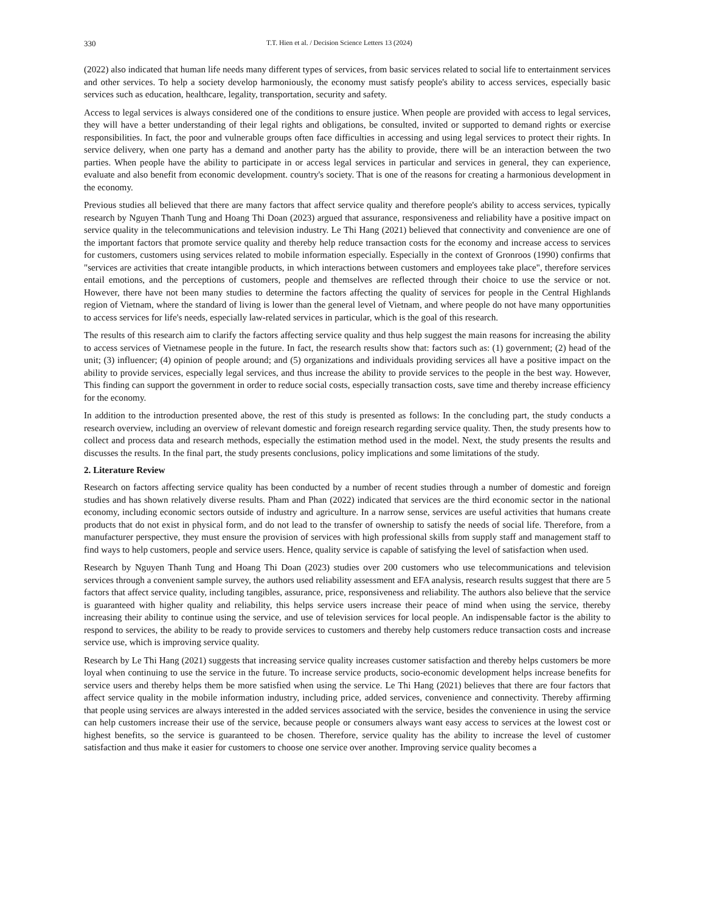330 T.T. Hien et al. / Decision Science Letters 13 (2024)
(2022) also indicated that human life needs many different types of services, from basic services related to social life to entertainment services and other services. To help a society develop harmoniously, the economy must satisfy people's ability to access services, especially basic services such as education, healthcare, legality, transportation, security and safety.
Access to legal services is always considered one of the conditions to ensure justice. When people are provided with access to legal services, they will have a better understanding of their legal rights and obligations, be consulted, invited or supported to demand rights or exercise responsibilities. In fact, the poor and vulnerable groups often face difficulties in accessing and using legal services to protect their rights. In service delivery, when one party has a demand and another party has the ability to provide, there will be an interaction between the two parties. When people have the ability to participate in or access legal services in particular and services in general, they can experience, evaluate and also benefit from economic development. country's society. That is one of the reasons for creating a harmonious development in the economy.
Previous studies all believed that there are many factors that affect service quality and therefore people's ability to access services, typically research by Nguyen Thanh Tung and Hoang Thi Doan (2023) argued that assurance, responsiveness and reliability have a positive impact on service quality in the telecommunications and television industry. Le Thi Hang (2021) believed that connectivity and convenience are one of the important factors that promote service quality and thereby help reduce transaction costs for the economy and increase access to services for customers, customers using services related to mobile information especially. Especially in the context of Gronroos (1990) confirms that "services are activities that create intangible products, in which interactions between customers and employees take place", therefore services entail emotions, and the perceptions of customers, people and themselves are reflected through their choice to use the service or not. However, there have not been many studies to determine the factors affecting the quality of services for people in the Central Highlands region of Vietnam, where the standard of living is lower than the general level of Vietnam, and where people do not have many opportunities to access services for life's needs, especially law-related services in particular, which is the goal of this research.
The results of this research aim to clarify the factors affecting service quality and thus help suggest the main reasons for increasing the ability to access services of Vietnamese people in the future. In fact, the research results show that: factors such as: (1) government; (2) head of the unit; (3) influencer; (4) opinion of people around; and (5) organizations and individuals providing services all have a positive impact on the ability to provide services, especially legal services, and thus increase the ability to provide services to the people in the best way. However, This finding can support the government in order to reduce social costs, especially transaction costs, save time and thereby increase efficiency for the economy.
In addition to the introduction presented above, the rest of this study is presented as follows: In the concluding part, the study conducts a research overview, including an overview of relevant domestic and foreign research regarding service quality. Then, the study presents how to collect and process data and research methods, especially the estimation method used in the model. Next, the study presents the results and discusses the results. In the final part, the study presents conclusions, policy implications and some limitations of the study.
2. Literature Review
Research on factors affecting service quality has been conducted by a number of recent studies through a number of domestic and foreign studies and has shown relatively diverse results. Pham and Phan (2022) indicated that services are the third economic sector in the national economy, including economic sectors outside of industry and agriculture. In a narrow sense, services are useful activities that humans create products that do not exist in physical form, and do not lead to the transfer of ownership to satisfy the needs of social life. Therefore, from a manufacturer perspective, they must ensure the provision of services with high professional skills from supply staff and management staff to find ways to help customers, people and service users. Hence, quality service is capable of satisfying the level of satisfaction when used.
Research by Nguyen Thanh Tung and Hoang Thi Doan (2023) studies over 200 customers who use telecommunications and television services through a convenient sample survey, the authors used reliability assessment and EFA analysis, research results suggest that there are 5 factors that affect service quality, including tangibles, assurance, price, responsiveness and reliability. The authors also believe that the service is guaranteed with higher quality and reliability, this helps service users increase their peace of mind when using the service, thereby increasing their ability to continue using the service, and use of television services for local people. An indispensable factor is the ability to respond to services, the ability to be ready to provide services to customers and thereby help customers reduce transaction costs and increase service use, which is improving service quality.
Research by Le Thi Hang (2021) suggests that increasing service quality increases customer satisfaction and thereby helps customers be more loyal when continuing to use the service in the future. To increase service products, socio-economic development helps increase benefits for service users and thereby helps them be more satisfied when using the service. Le Thi Hang (2021) believes that there are four factors that affect service quality in the mobile information industry, including price, added services, convenience and connectivity. Thereby affirming that people using services are always interested in the added services associated with the service, besides the convenience in using the service can help customers increase their use of the service, because people or consumers always want easy access to services at the lowest cost or highest benefits, so the service is guaranteed to be chosen. Therefore, service quality has the ability to increase the level of customer satisfaction and thus make it easier for customers to choose one service over another. Improving service quality becomes a